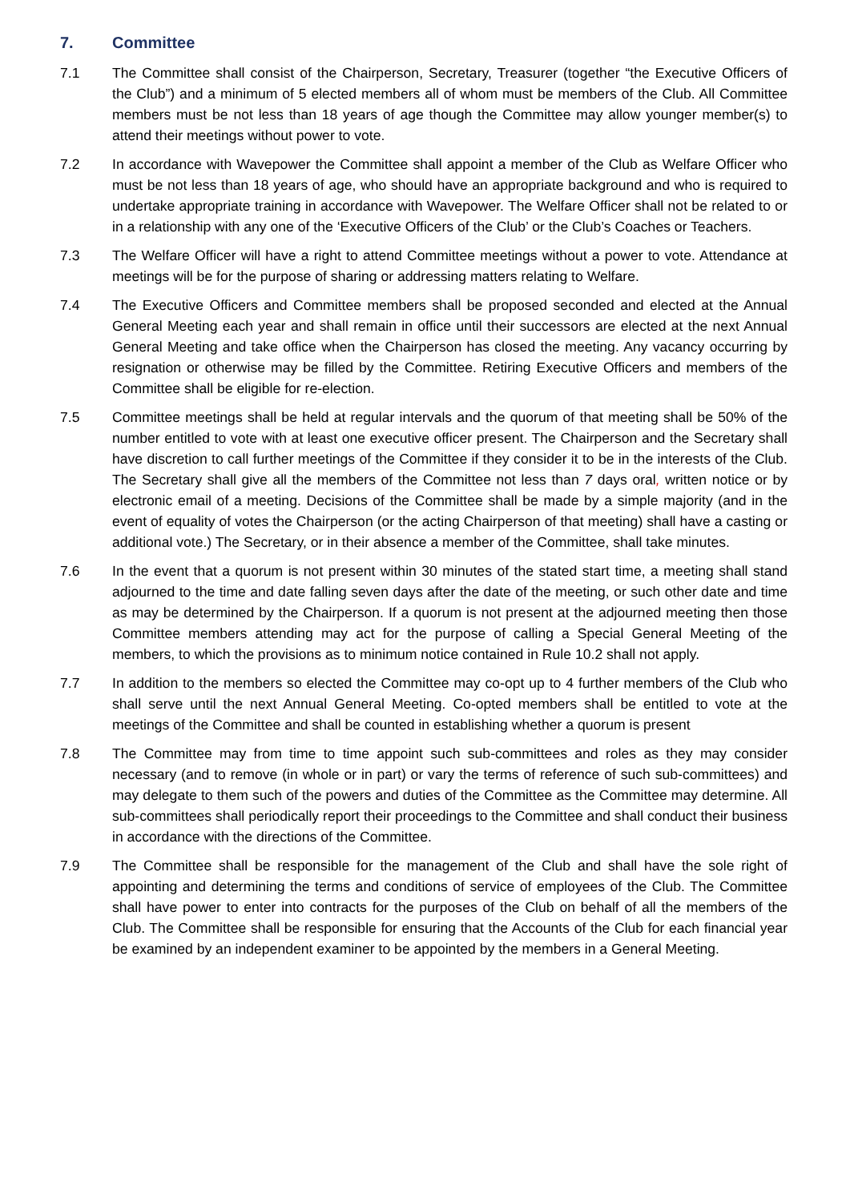7. Committee
7.1 The Committee shall consist of the Chairperson, Secretary, Treasurer (together “the Executive Officers of the Club”) and a minimum of 5 elected members all of whom must be members of the Club. All Committee members must be not less than 18 years of age though the Committee may allow younger member(s) to attend their meetings without power to vote.
7.2 In accordance with Wavepower the Committee shall appoint a member of the Club as Welfare Officer who must be not less than 18 years of age, who should have an appropriate background and who is required to undertake appropriate training in accordance with Wavepower. The Welfare Officer shall not be related to or in a relationship with any one of the ‘Executive Officers of the Club’ or the Club’s Coaches or Teachers.
7.3 The Welfare Officer will have a right to attend Committee meetings without a power to vote. Attendance at meetings will be for the purpose of sharing or addressing matters relating to Welfare.
7.4 The Executive Officers and Committee members shall be proposed seconded and elected at the Annual General Meeting each year and shall remain in office until their successors are elected at the next Annual General Meeting and take office when the Chairperson has closed the meeting. Any vacancy occurring by resignation or otherwise may be filled by the Committee. Retiring Executive Officers and members of the Committee shall be eligible for re-election.
7.5 Committee meetings shall be held at regular intervals and the quorum of that meeting shall be 50% of the number entitled to vote with at least one executive officer present. The Chairperson and the Secretary shall have discretion to call further meetings of the Committee if they consider it to be in the interests of the Club. The Secretary shall give all the members of the Committee not less than 7 days oral, written notice or by electronic email of a meeting. Decisions of the Committee shall be made by a simple majority (and in the event of equality of votes the Chairperson (or the acting Chairperson of that meeting) shall have a casting or additional vote.) The Secretary, or in their absence a member of the Committee, shall take minutes.
7.6 In the event that a quorum is not present within 30 minutes of the stated start time, a meeting shall stand adjourned to the time and date falling seven days after the date of the meeting, or such other date and time as may be determined by the Chairperson. If a quorum is not present at the adjourned meeting then those Committee members attending may act for the purpose of calling a Special General Meeting of the members, to which the provisions as to minimum notice contained in Rule 10.2 shall not apply.
7.7 In addition to the members so elected the Committee may co-opt up to 4 further members of the Club who shall serve until the next Annual General Meeting. Co-opted members shall be entitled to vote at the meetings of the Committee and shall be counted in establishing whether a quorum is present
7.8 The Committee may from time to time appoint such sub-committees and roles as they may consider necessary (and to remove (in whole or in part) or vary the terms of reference of such sub-committees) and may delegate to them such of the powers and duties of the Committee as the Committee may determine. All sub-committees shall periodically report their proceedings to the Committee and shall conduct their business in accordance with the directions of the Committee.
7.9 The Committee shall be responsible for the management of the Club and shall have the sole right of appointing and determining the terms and conditions of service of employees of the Club. The Committee shall have power to enter into contracts for the purposes of the Club on behalf of all the members of the Club. The Committee shall be responsible for ensuring that the Accounts of the Club for each financial year be examined by an independent examiner to be appointed by the members in a General Meeting.